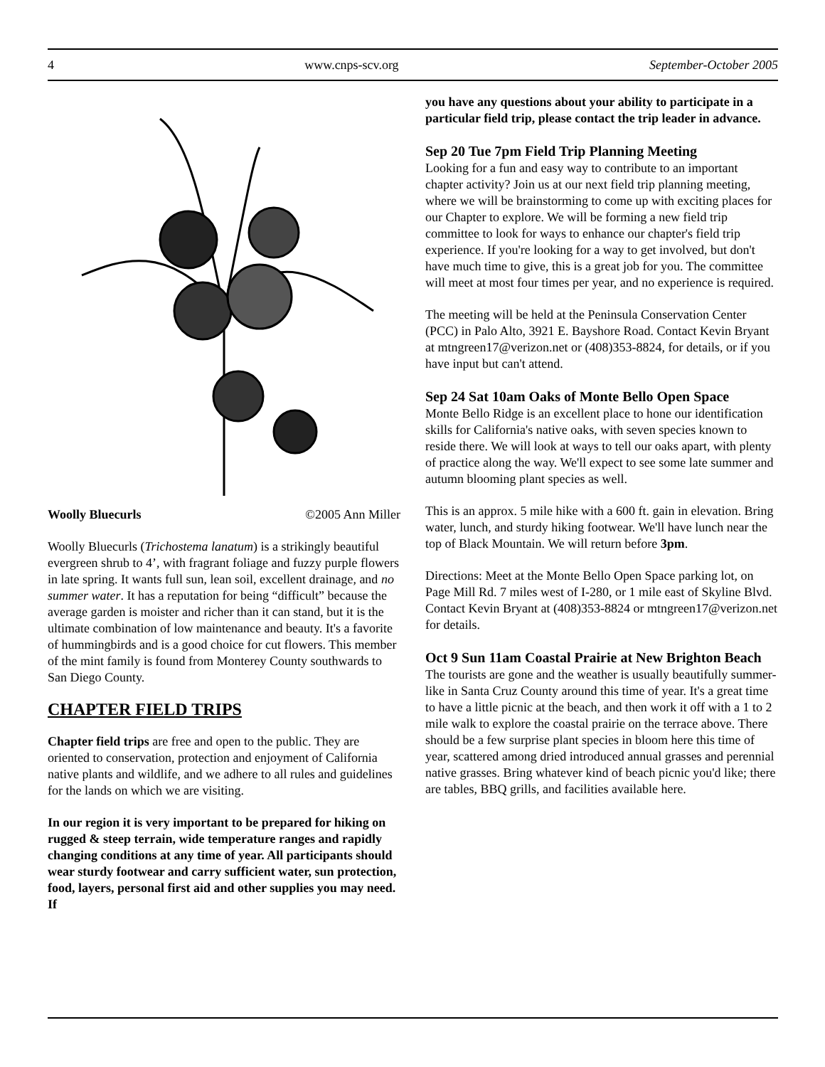4 www.cnps-scv.org September-October 2005
Woolly Bluecurls ©2005 Ann Miller
Woolly Bluecurls (Trichostema lanatum) is a strikingly beautiful evergreen shrub to 4’, with fragrant foliage and fuzzy purple flowers in late spring. It wants full sun, lean soil, excellent drainage, and no summer water. It has a reputation for being “difficult” because the average garden is moister and richer than it can stand, but it is the ultimate combination of low maintenance and beauty. It's a favorite of hummingbirds and is a good choice for cut flowers. This member of the mint family is found from Monterey County southwards to San Diego County.
CHAPTER FIELD TRIPS
Chapter field trips are free and open to the public. They are oriented to conservation, protection and enjoyment of California native plants and wildlife, and we adhere to all rules and guidelines for the lands on which we are visiting.
In our region it is very important to be prepared for hiking on rugged & steep terrain, wide temperature ranges and rapidly changing conditions at any time of year. All participants should wear sturdy footwear and carry sufficient water, sun protection, food, layers, personal first aid and other supplies you may need. If
you have any questions about your ability to participate in a particular field trip, please contact the trip leader in advance.
Sep 20 Tue 7pm Field Trip Planning Meeting
Looking for a fun and easy way to contribute to an important chapter activity? Join us at our next field trip planning meeting, where we will be brainstorming to come up with exciting places for our Chapter to explore. We will be forming a new field trip committee to look for ways to enhance our chapter's field trip experience. If you're looking for a way to get involved, but don't have much time to give, this is a great job for you. The committee will meet at most four times per year, and no experience is required.
The meeting will be held at the Peninsula Conservation Center (PCC) in Palo Alto, 3921 E. Bayshore Road. Contact Kevin Bryant at mtngreen17@verizon.net or (408)353-8824, for details, or if you have input but can't attend.
Sep 24 Sat 10am Oaks of Monte Bello Open Space
Monte Bello Ridge is an excellent place to hone our identification skills for California's native oaks, with seven species known to reside there. We will look at ways to tell our oaks apart, with plenty of practice along the way. We'll expect to see some late summer and autumn blooming plant species as well.
This is an approx. 5 mile hike with a 600 ft. gain in elevation. Bring water, lunch, and sturdy hiking footwear. We'll have lunch near the top of Black Mountain. We will return before 3pm.
Directions: Meet at the Monte Bello Open Space parking lot, on Page Mill Rd. 7 miles west of I-280, or 1 mile east of Skyline Blvd. Contact Kevin Bryant at (408)353-8824 or mtngreen17@verizon.net for details.
Oct 9 Sun 11am Coastal Prairie at New Brighton Beach
The tourists are gone and the weather is usually beautifully summer-like in Santa Cruz County around this time of year. It's a great time to have a little picnic at the beach, and then work it off with a 1 to 2 mile walk to explore the coastal prairie on the terrace above. There should be a few surprise plant species in bloom here this time of year, scattered among dried introduced annual grasses and perennial native grasses. Bring whatever kind of beach picnic you'd like; there are tables, BBQ grills, and facilities available here.